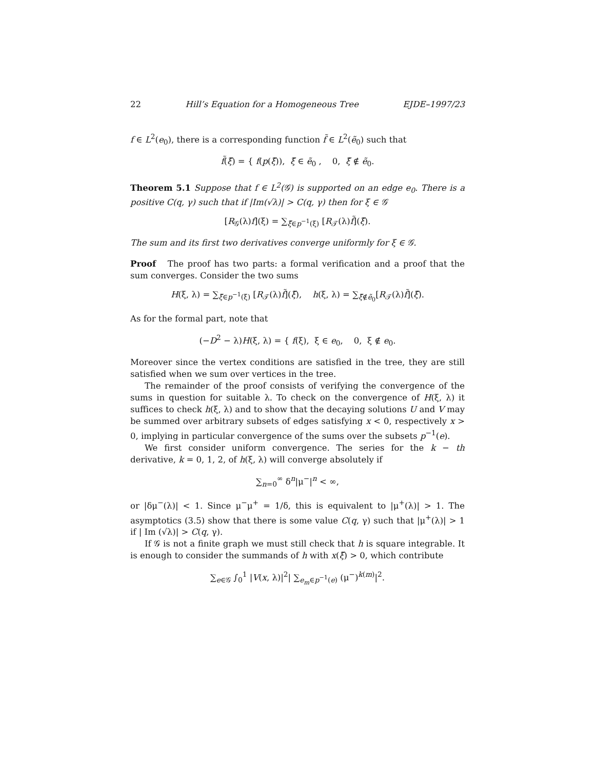22 Hill’s Equation for a Homogeneous Tree EJDE–1997/23
f ∈ L<sup>2</sup>(e<sub>0</sub>), there is a corresponding function f̃ ∈ L<sup>2</sup>(ẽ<sub>0</sub>) such that
f̃(ξ̃) = { f(p(ξ̃)), ξ̃ ∈ ẽ<sub>0</sub> , 0, ξ̃ ∉ ẽ<sub>0</sub>.
Theorem 5.1 Suppose that f ∈ L<sup>2</sup>(𝒢) is supported on an edge e<sub>0</sub>. There is a positive C(q, γ) such that if |Im(√λ)| > C(q, γ) then for ξ ∈ 𝒢
[R<sub>𝒢</sub>(λ)f](ξ) = ∑<sub>ξ̃∈p<sup>−1</sup>(ξ)</sub> [R<sub>𝒯</sub>(λ)f̃](ξ̃).
The sum and its first two derivatives converge uniformly for ξ ∈ 𝒢.
Proof The proof has two parts: a formal verification and a proof that the sum converges. Consider the two sums
H(ξ, λ) = ∑<sub>ξ̃∈p<sup>−1</sup>(ξ)</sub> [R<sub>𝒯</sub>(λ)f̃](ξ̃), h(ξ, λ) = ∑<sub>ξ̃∉ẽ<sub>0</sub></sub>[R<sub>𝒯</sub>(λ)f̃](ξ̃).
As for the formal part, note that
(−D<sup>2</sup> − λ)H(ξ, λ) = { f(ξ), ξ ∈ e<sub>0</sub>, 0, ξ ∉ e<sub>0</sub>.
Moreover since the vertex conditions are satisfied in the tree, they are still satisfied when we sum over vertices in the tree.
The remainder of the proof consists of verifying the convergence of the sums in question for suitable λ. To check on the convergence of H(ξ, λ) it suffices to check h(ξ, λ) and to show that the decaying solutions U and V may be summed over arbitrary subsets of edges satisfying x < 0, respectively x > 0, implying in particular convergence of the sums over the subsets p<sup>−1</sup>(e).
We first consider uniform convergence. The series for the k − th derivative, k = 0, 1, 2, of h(ξ, λ) will converge absolutely if
∑<sub>n=0</sub><sup>∞</sup> δ<sup>n</sup>|μ<sup>−</sup>|<sup>n</sup> < ∞,
or |δμ<sup>−</sup>(λ)| < 1. Since μ<sup>−</sup>μ<sup>+</sup> = 1/δ, this is equivalent to |μ<sup>+</sup>(λ)| > 1. The asymptotics (3.5) show that there is some value C(q, γ) such that |μ<sup>+</sup>(λ)| > 1 if | Im (√λ)| > C(q, γ).
If 𝒢 is not a finite graph we must still check that h is square integrable. It is enough to consider the summands of h with x(ξ̃) > 0, which contribute
∑<sub>e∈𝒢</sub> ∫<sub>0</sub><sup>1</sup> |V(x, λ)|<sup>2</sup>| ∑<sub>e<sub>m</sub>∈p<sup>−1</sup>(e)</sub> (μ<sup>−</sup>)<sup>k(m)</sup>|<sup>2</sup>.